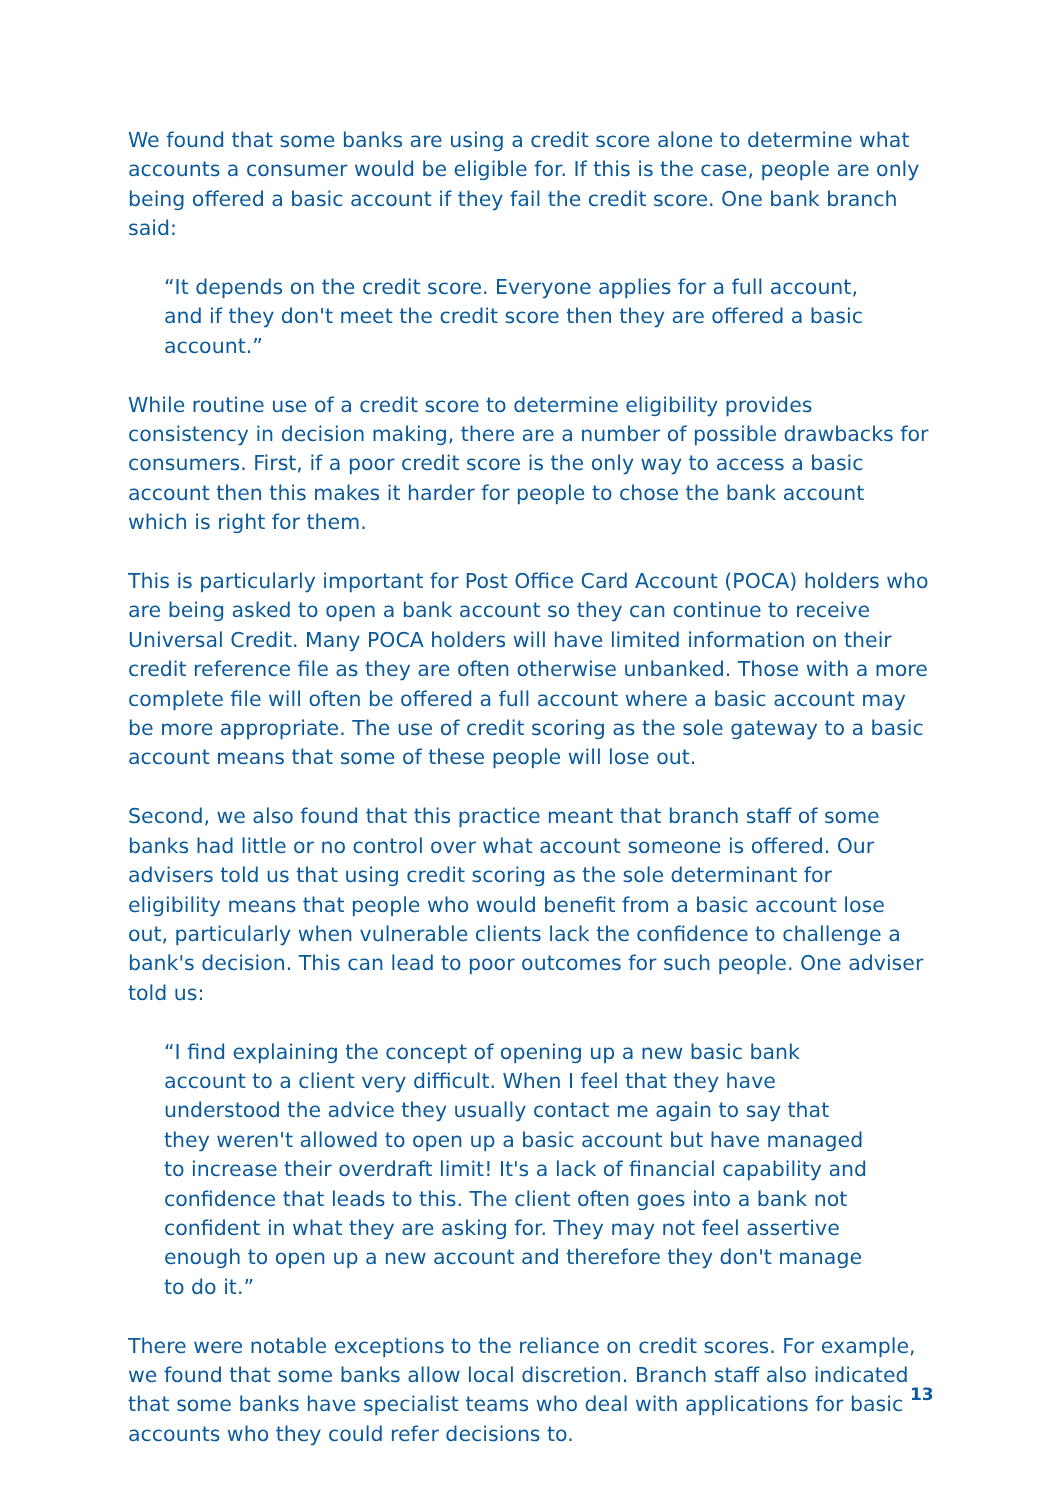We found that some banks are using a credit score alone to determine what accounts a consumer would be eligible for. If this is the case, people are only being offered a basic account if they fail the credit score. One bank branch said:
“It depends on the credit score. Everyone applies for a full account, and if they don't meet the credit score then they are offered a basic account.”
While routine use of a credit score to determine eligibility provides consistency in decision making, there are a number of possible drawbacks for consumers. First, if a poor credit score is the only way to access a basic account then this makes it harder for people to chose the bank account which is right for them.
This is particularly important for Post Office Card Account (POCA) holders who are being asked to open a bank account so they can continue to receive Universal Credit. Many POCA holders will have limited information on their credit reference file as they are often otherwise unbanked. Those with a more complete file will often be offered a full account where a basic account may be more appropriate. The use of credit scoring as the sole gateway to a basic account means that some of these people will lose out.
Second, we also found that this practice meant that branch staff of some banks had little or no control over what account someone is offered. Our advisers told us that using credit scoring as the sole determinant for eligibility means that people who would benefit from a basic account lose out, particularly when vulnerable clients lack the confidence to challenge a bank's decision. This can lead to poor outcomes for such people. One adviser told us:
“I find explaining the concept of opening up a new basic bank account to a client very difficult. When I feel that they have understood the advice they usually contact me again to say that they weren't allowed to open up a basic account but have managed to increase their overdraft limit! It's a lack of financial capability and confidence that leads to this. The client often goes into a bank not confident in what they are asking for. They may not feel assertive enough to open up a new account and therefore they don't manage to do it.”
There were notable exceptions to the reliance on credit scores. For example, we found that some banks allow local discretion. Branch staff also indicated that some banks have specialist teams who deal with applications for basic accounts who they could refer decisions to.
13